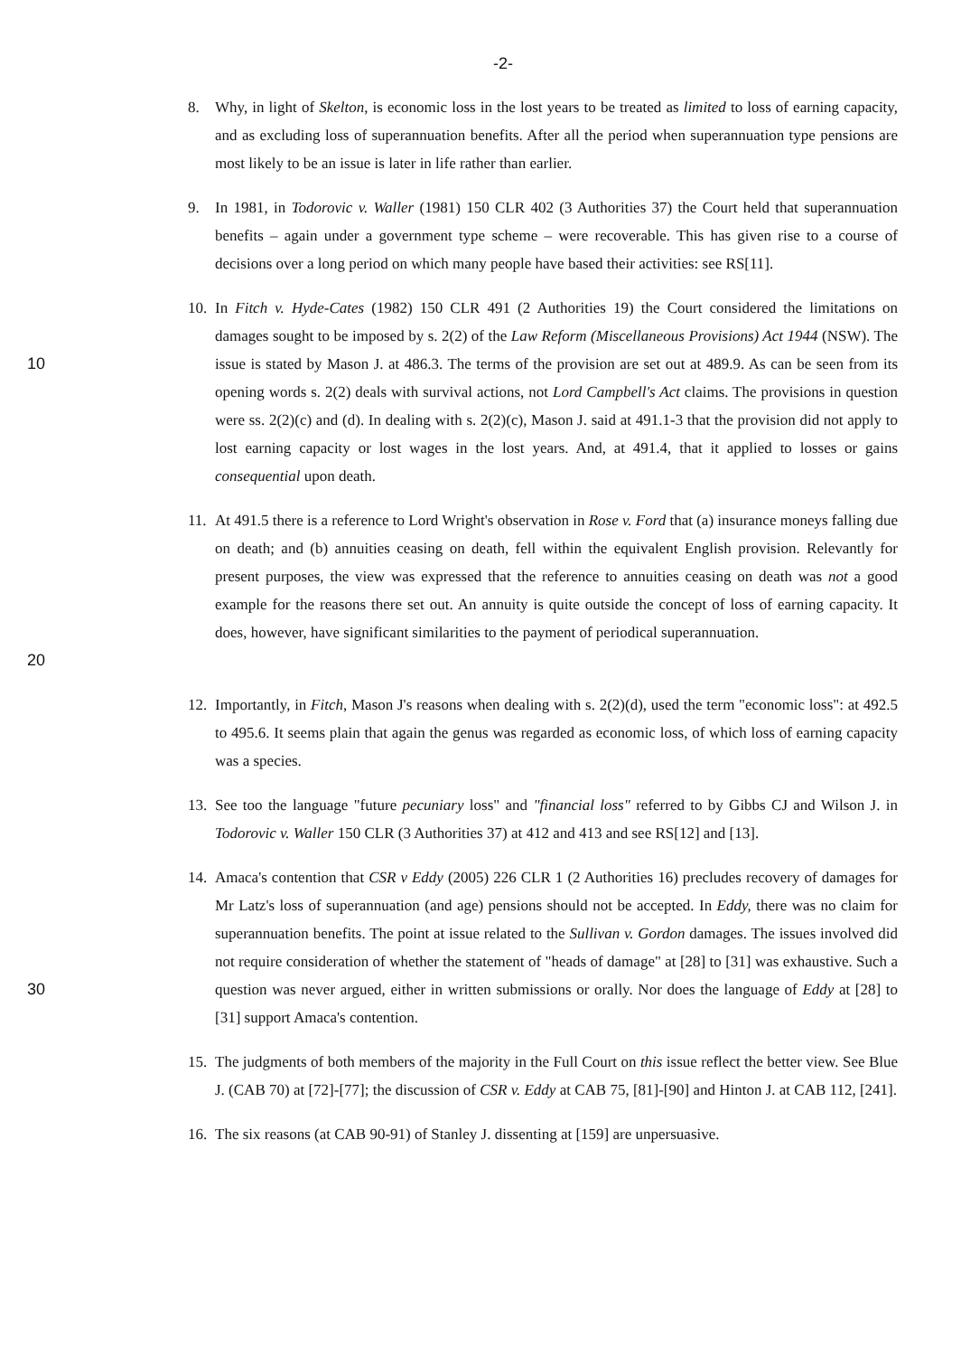-2-
8. Why, in light of Skelton, is economic loss in the lost years to be treated as limited to loss of earning capacity, and as excluding loss of superannuation benefits. After all the period when superannuation type pensions are most likely to be an issue is later in life rather than earlier.
9. In 1981, in Todorovic v. Waller (1981) 150 CLR 402 (3 Authorities 37) the Court held that superannuation benefits – again under a government type scheme – were recoverable. This has given rise to a course of decisions over a long period on which many people have based their activities: see RS[11].
10 10.
In Fitch v. Hyde-Cates (1982) 150 CLR 491 (2 Authorities 19) the Court considered the limitations on damages sought to be imposed by s. 2(2) of the Law Reform (Miscellaneous Provisions) Act 1944 (NSW). The issue is stated by Mason J. at 486.3. The terms of the provision are set out at 489.9. As can be seen from its opening words s. 2(2) deals with survival actions, not Lord Campbell's Act claims. The provisions in question were ss. 2(2)(c) and (d). In dealing with s. 2(2)(c), Mason J. said at 491.1-3 that the provision did not apply to lost earning capacity or lost wages in the lost years. And, at 491.4, that it applied to losses or gains consequential upon death.
20 11.
At 491.5 there is a reference to Lord Wright's observation in Rose v. Ford that (a) insurance moneys falling due on death; and (b) annuities ceasing on death, fell within the equivalent English provision. Relevantly for present purposes, the view was expressed that the reference to annuities ceasing on death was not a good example for the reasons there set out. An annuity is quite outside the concept of loss of earning capacity. It does, however, have significant similarities to the payment of periodical superannuation.
12.
Importantly, in Fitch, Mason J's reasons when dealing with s. 2(2)(d), used the term "economic loss": at 492.5 to 495.6. It seems plain that again the genus was regarded as economic loss, of which loss of earning capacity was a species.
13.
See too the language "future pecuniary loss" and "financial loss" referred to by Gibbs CJ and Wilson J. in Todorovic v. Waller 150 CLR (3 Authorities 37) at 412 and 413 and see RS[12] and [13].
30 14.
Amaca's contention that CSR v Eddy (2005) 226 CLR 1 (2 Authorities 16) precludes recovery of damages for Mr Latz's loss of superannuation (and age) pensions should not be accepted. In Eddy, there was no claim for superannuation benefits. The point at issue related to the Sullivan v. Gordon damages. The issues involved did not require consideration of whether the statement of "heads of damage" at [28] to [31] was exhaustive. Such a question was never argued, either in written submissions or orally. Nor does the language of Eddy at [28] to [31] support Amaca's contention.
15.
The judgments of both members of the majority in the Full Court on this issue reflect the better view. See Blue J. (CAB 70) at [72]-[77]; the discussion of CSR v. Eddy at CAB 75, [81]-[90] and Hinton J. at CAB 112, [241].
16.
The six reasons (at CAB 90-91) of Stanley J. dissenting at [159] are unpersuasive.